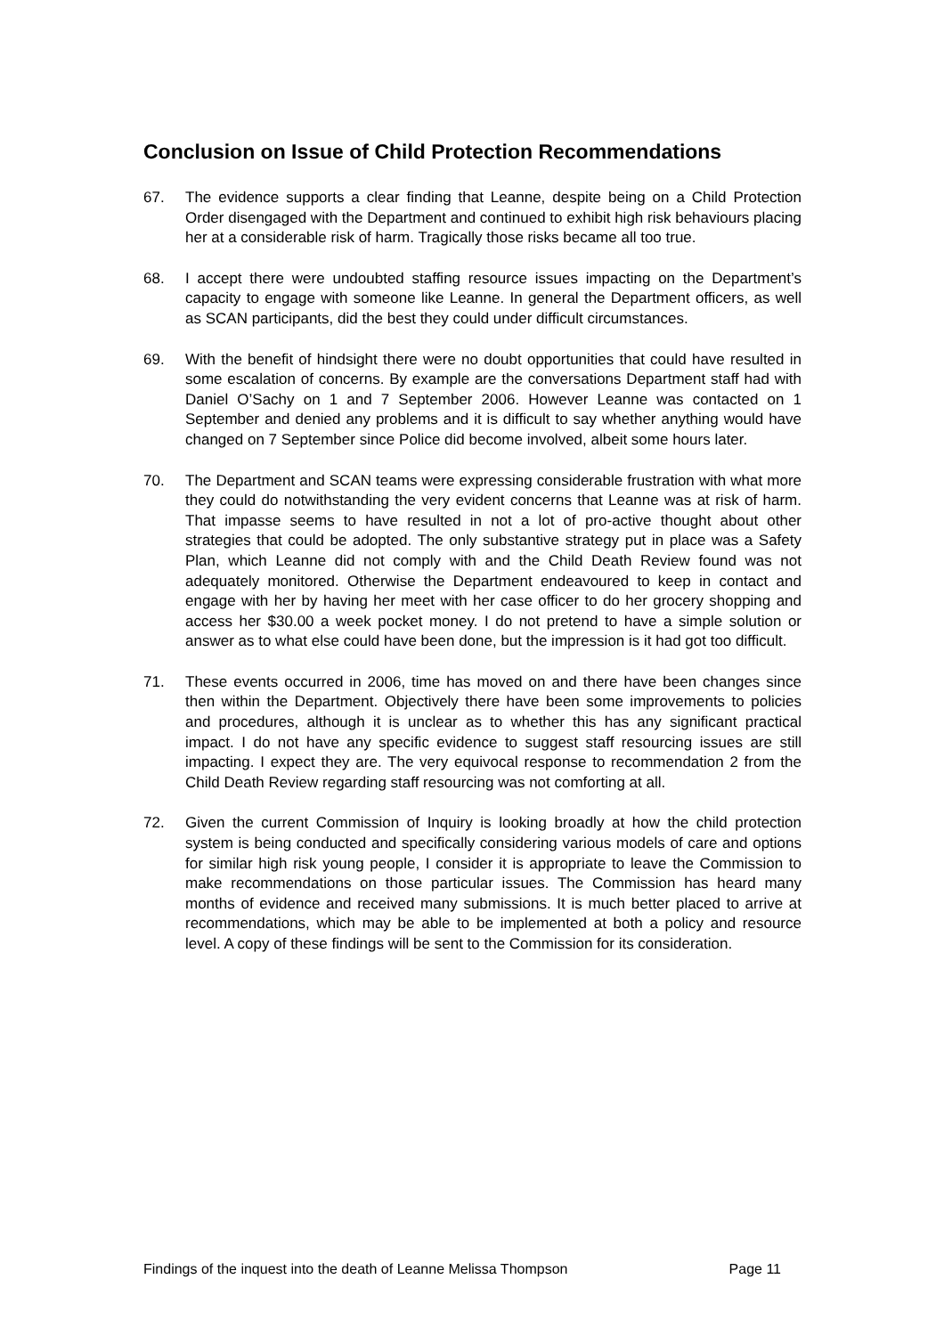Conclusion on Issue of Child Protection Recommendations
67. The evidence supports a clear finding that Leanne, despite being on a Child Protection Order disengaged with the Department and continued to exhibit high risk behaviours placing her at a considerable risk of harm. Tragically those risks became all too true.
68. I accept there were undoubted staffing resource issues impacting on the Department’s capacity to engage with someone like Leanne. In general the Department officers, as well as SCAN participants, did the best they could under difficult circumstances.
69. With the benefit of hindsight there were no doubt opportunities that could have resulted in some escalation of concerns. By example are the conversations Department staff had with Daniel O’Sachy on 1 and 7 September 2006. However Leanne was contacted on 1 September and denied any problems and it is difficult to say whether anything would have changed on 7 September since Police did become involved, albeit some hours later.
70. The Department and SCAN teams were expressing considerable frustration with what more they could do notwithstanding the very evident concerns that Leanne was at risk of harm. That impasse seems to have resulted in not a lot of pro-active thought about other strategies that could be adopted. The only substantive strategy put in place was a Safety Plan, which Leanne did not comply with and the Child Death Review found was not adequately monitored. Otherwise the Department endeavoured to keep in contact and engage with her by having her meet with her case officer to do her grocery shopping and access her $30.00 a week pocket money. I do not pretend to have a simple solution or answer as to what else could have been done, but the impression is it had got too difficult.
71. These events occurred in 2006, time has moved on and there have been changes since then within the Department. Objectively there have been some improvements to policies and procedures, although it is unclear as to whether this has any significant practical impact. I do not have any specific evidence to suggest staff resourcing issues are still impacting. I expect they are. The very equivocal response to recommendation 2 from the Child Death Review regarding staff resourcing was not comforting at all.
72. Given the current Commission of Inquiry is looking broadly at how the child protection system is being conducted and specifically considering various models of care and options for similar high risk young people, I consider it is appropriate to leave the Commission to make recommendations on those particular issues. The Commission has heard many months of evidence and received many submissions. It is much better placed to arrive at recommendations, which may be able to be implemented at both a policy and resource level. A copy of these findings will be sent to the Commission for its consideration.
Findings of the inquest into the death of Leanne Melissa Thompson Page 11